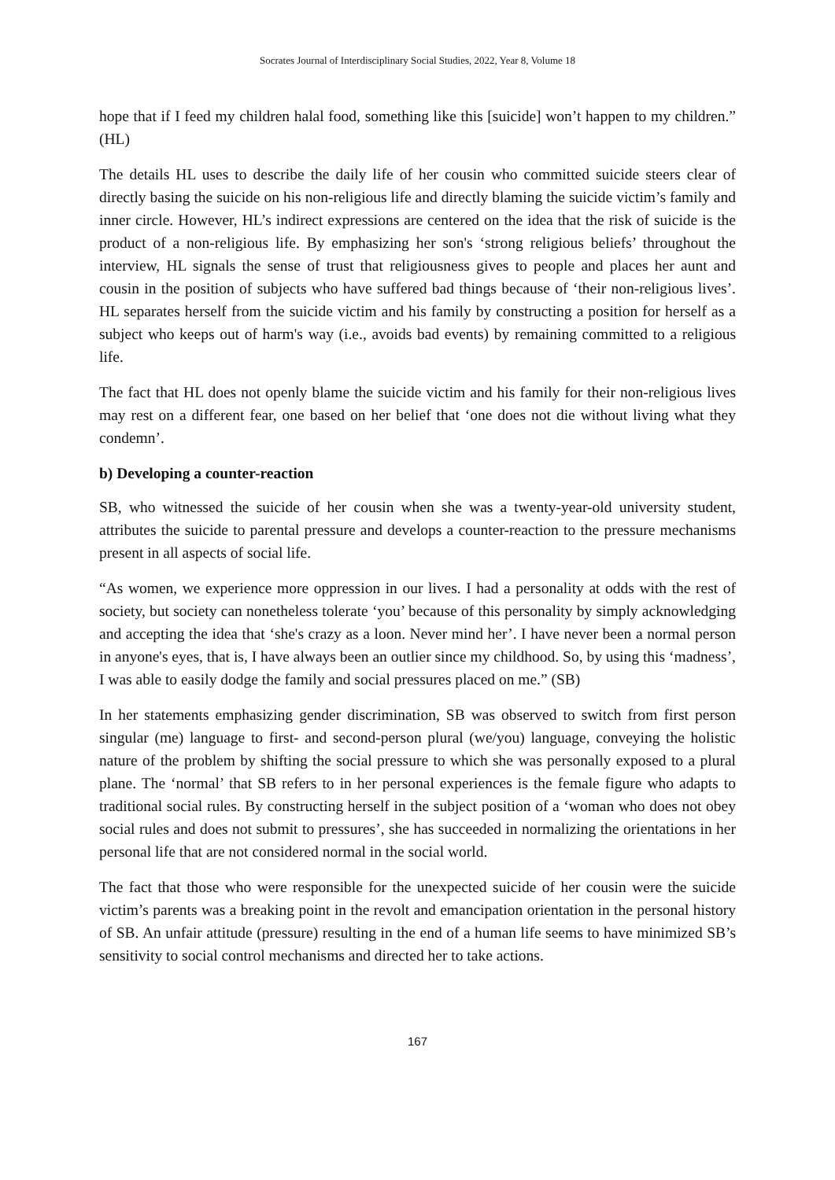Socrates Journal of Interdisciplinary Social Studies, 2022, Year 8, Volume 18
hope that if I feed my children halal food, something like this [suicide] won’t happen to my children.” (HL)
The details HL uses to describe the daily life of her cousin who committed suicide steers clear of directly basing the suicide on his non-religious life and directly blaming the suicide victim’s family and inner circle. However, HL’s indirect expressions are centered on the idea that the risk of suicide is the product of a non-religious life. By emphasizing her son's ‘strong religious beliefs’ throughout the interview, HL signals the sense of trust that religiousness gives to people and places her aunt and cousin in the position of subjects who have suffered bad things because of ‘their non-religious lives’. HL separates herself from the suicide victim and his family by constructing a position for herself as a subject who keeps out of harm's way (i.e., avoids bad events) by remaining committed to a religious life.
The fact that HL does not openly blame the suicide victim and his family for their non-religious lives may rest on a different fear, one based on her belief that ‘one does not die without living what they condemn’.
b) Developing a counter-reaction
SB, who witnessed the suicide of her cousin when she was a twenty-year-old university student, attributes the suicide to parental pressure and develops a counter-reaction to the pressure mechanisms present in all aspects of social life.
“As women, we experience more oppression in our lives. I had a personality at odds with the rest of society, but society can nonetheless tolerate ‘you’ because of this personality by simply acknowledging and accepting the idea that ‘she's crazy as a loon. Never mind her’. I have never been a normal person in anyone's eyes, that is, I have always been an outlier since my childhood. So, by using this ‘madness’, I was able to easily dodge the family and social pressures placed on me.” (SB)
In her statements emphasizing gender discrimination, SB was observed to switch from first person singular (me) language to first- and second-person plural (we/you) language, conveying the holistic nature of the problem by shifting the social pressure to which she was personally exposed to a plural plane. The ‘normal’ that SB refers to in her personal experiences is the female figure who adapts to traditional social rules. By constructing herself in the subject position of a ‘woman who does not obey social rules and does not submit to pressures’, she has succeeded in normalizing the orientations in her personal life that are not considered normal in the social world.
The fact that those who were responsible for the unexpected suicide of her cousin were the suicide victim’s parents was a breaking point in the revolt and emancipation orientation in the personal history of SB. An unfair attitude (pressure) resulting in the end of a human life seems to have minimized SB’s sensitivity to social control mechanisms and directed her to take actions.
167